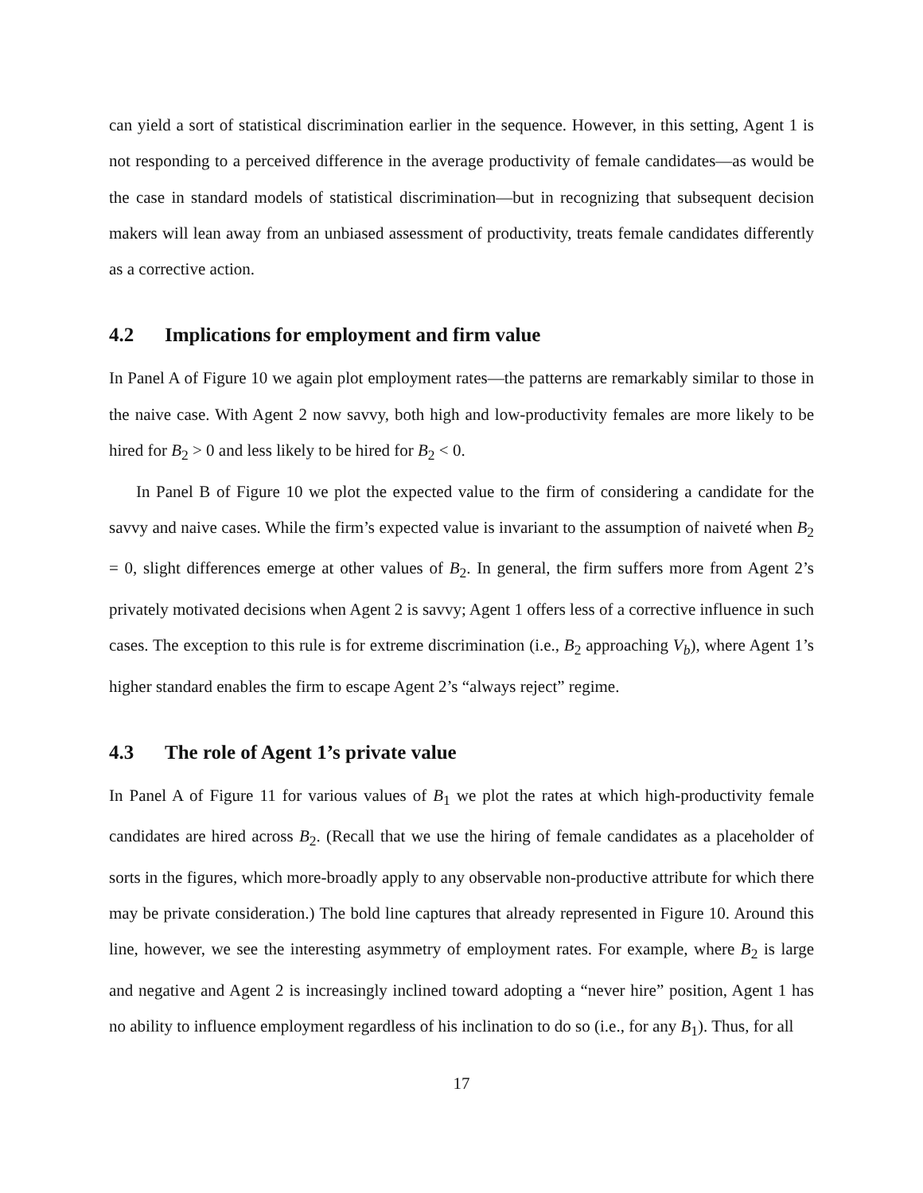can yield a sort of statistical discrimination earlier in the sequence. However, in this setting, Agent 1 is not responding to a perceived difference in the average productivity of female candidates—as would be the case in standard models of statistical discrimination—but in recognizing that subsequent decision makers will lean away from an unbiased assessment of productivity, treats female candidates differently as a corrective action.
4.2 Implications for employment and firm value
In Panel A of Figure 10 we again plot employment rates—the patterns are remarkably similar to those in the naive case. With Agent 2 now savvy, both high and low-productivity females are more likely to be hired for B<sub>2</sub> > 0 and less likely to be hired for B<sub>2</sub> < 0.
In Panel B of Figure 10 we plot the expected value to the firm of considering a candidate for the savvy and naive cases. While the firm’s expected value is invariant to the assumption of naiveté when B<sub>2</sub> = 0, slight differences emerge at other values of B<sub>2</sub>. In general, the firm suffers more from Agent 2’s privately motivated decisions when Agent 2 is savvy; Agent 1 offers less of a corrective influence in such cases. The exception to this rule is for extreme discrimination (i.e., B<sub>2</sub> approaching V<sub>b</sub>), where Agent 1’s higher standard enables the firm to escape Agent 2’s “always reject” regime.
4.3 The role of Agent 1’s private value
In Panel A of Figure 11 for various values of B<sub>1</sub> we plot the rates at which high-productivity female candidates are hired across B<sub>2</sub>. (Recall that we use the hiring of female candidates as a placeholder of sorts in the figures, which more-broadly apply to any observable non-productive attribute for which there may be private consideration.) The bold line captures that already represented in Figure 10. Around this line, however, we see the interesting asymmetry of employment rates. For example, where B<sub>2</sub> is large and negative and Agent 2 is increasingly inclined toward adopting a “never hire” position, Agent 1 has no ability to influence employment regardless of his inclination to do so (i.e., for any B<sub>1</sub>). Thus, for all
17